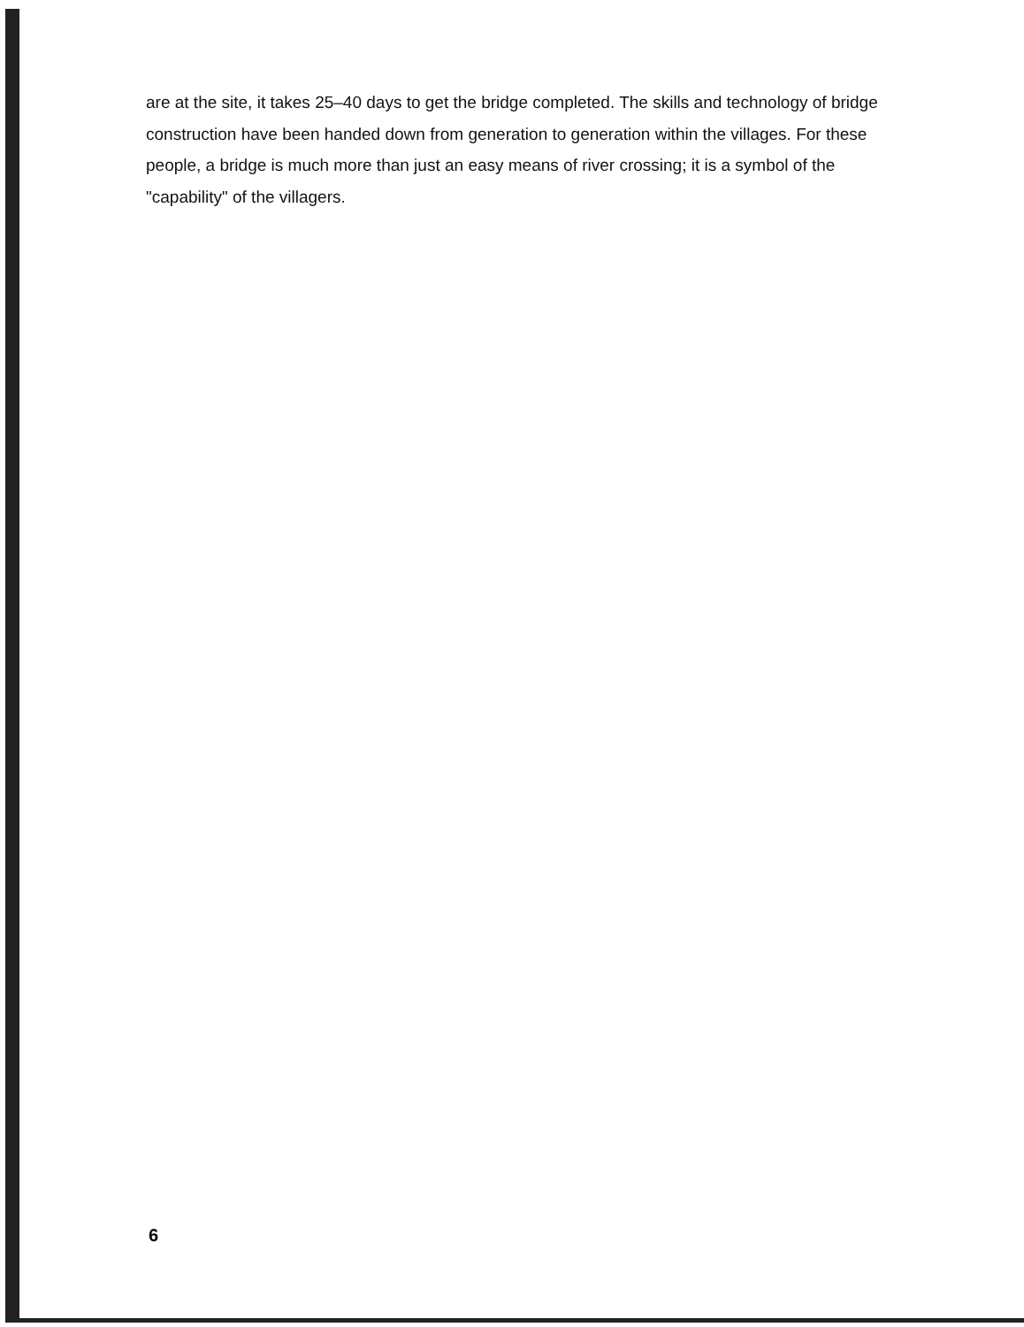are at the site, it takes 25–40 days to get the bridge completed. The skills and technology of bridge construction have been handed down from generation to generation within the villages. For these people, a bridge is much more than just an easy means of river crossing; it is a symbol of the "capability" of the villagers.
6